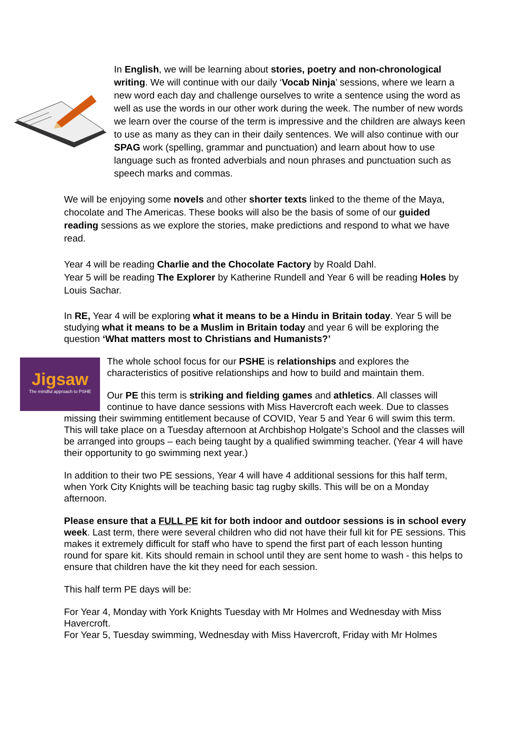In English, we will be learning about stories, poetry and non-chronological writing. We will continue with our daily ‘Vocab Ninja’ sessions, where we learn a new word each day and challenge ourselves to write a sentence using the word as well as use the words in our other work during the week. The number of new words we learn over the course of the term is impressive and the children are always keen to use as many as they can in their daily sentences. We will also continue with our SPAG work (spelling, grammar and punctuation) and learn about how to use language such as fronted adverbials and noun phrases and punctuation such as speech marks and commas.
We will be enjoying some novels and other shorter texts linked to the theme of the Maya, chocolate and The Americas. These books will also be the basis of some of our guided reading sessions as we explore the stories, make predictions and respond to what we have read.
Year 4 will be reading Charlie and the Chocolate Factory by Roald Dahl.
Year 5 will be reading The Explorer by Katherine Rundell and Year 6 will be reading Holes by Louis Sachar.
In RE, Year 4 will be exploring what it means to be a Hindu in Britain today. Year 5 will be studying what it means to be a Muslim in Britain today and year 6 will be exploring the question ‘What matters most to Christians and Humanists?’
Jigsaw
The mindful approach to PSHE
The whole school focus for our PSHE is relationships and explores the characteristics of positive relationships and how to build and maintain them.
Our PE this term is striking and fielding games and athletics. All classes will continue to have dance sessions with Miss Havercroft each week. Due to classes missing their swimming entitlement because of COVID, Year 5 and Year 6 will swim this term. This will take place on a Tuesday afternoon at Archbishop Holgate’s School and the classes will be arranged into groups – each being taught by a qualified swimming teacher. (Year 4 will have their opportunity to go swimming next year.)
In addition to their two PE sessions, Year 4 will have 4 additional sessions for this half term, when York City Knights will be teaching basic tag rugby skills. This will be on a Monday afternoon.
Please ensure that a FULL PE kit for both indoor and outdoor sessions is in school every week. Last term, there were several children who did not have their full kit for PE sessions. This makes it extremely difficult for staff who have to spend the first part of each lesson hunting round for spare kit. Kits should remain in school until they are sent home to wash - this helps to ensure that children have the kit they need for each session.
This half term PE days will be:
For Year 4, Monday with York Knights Tuesday with Mr Holmes and Wednesday with Miss Havercroft.
For Year 5, Tuesday swimming, Wednesday with Miss Havercroft, Friday with Mr Holmes